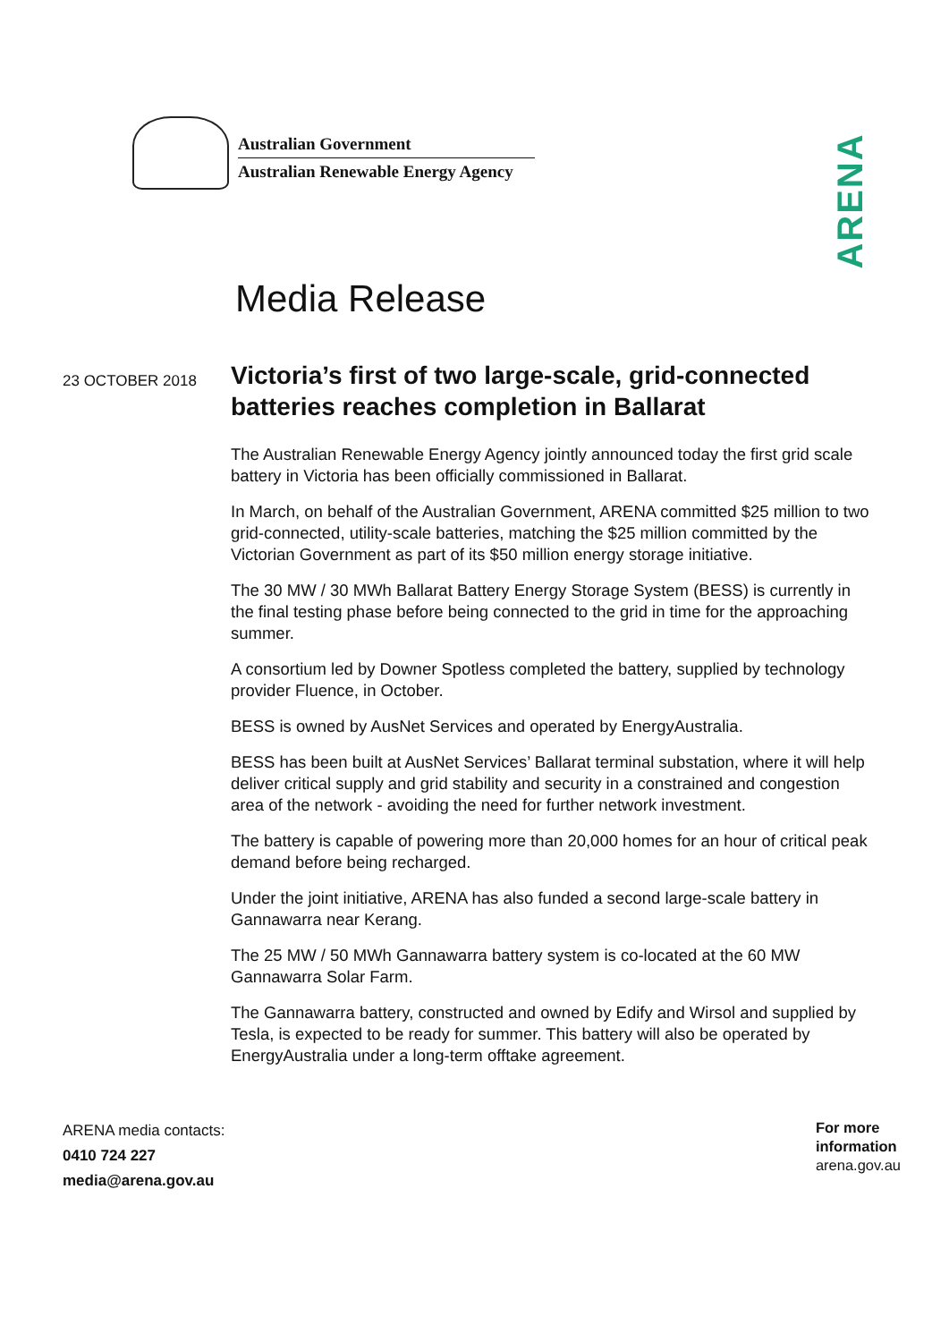Australian Government
Australian Renewable Energy Agency
ARENA
Media Release
23 OCTOBER 2018
Victoria’s first of two large-scale, grid-connected batteries reaches completion in Ballarat
The Australian Renewable Energy Agency jointly announced today the first grid scale battery in Victoria has been officially commissioned in Ballarat.
In March, on behalf of the Australian Government, ARENA committed $25 million to two grid-connected, utility-scale batteries, matching the $25 million committed by the Victorian Government as part of its $50 million energy storage initiative.
The 30 MW / 30 MWh Ballarat Battery Energy Storage System (BESS) is currently in the final testing phase before being connected to the grid in time for the approaching summer.
A consortium led by Downer Spotless completed the battery, supplied by technology provider Fluence, in October.
BESS is owned by AusNet Services and operated by EnergyAustralia.
BESS has been built at AusNet Services’ Ballarat terminal substation, where it will help deliver critical supply and grid stability and security in a constrained and congestion area of the network - avoiding the need for further network investment.
The battery is capable of powering more than 20,000 homes for an hour of critical peak demand before being recharged.
Under the joint initiative, ARENA has also funded a second large-scale battery in Gannawarra near Kerang.
The 25 MW / 50 MWh Gannawarra battery system is co-located at the 60 MW Gannawarra Solar Farm.
The Gannawarra battery, constructed and owned by Edify and Wirsol and supplied by Tesla, is expected to be ready for summer. This battery will also be operated by EnergyAustralia under a long-term offtake agreement.
ARENA media contacts:
0410 724 227
media@arena.gov.au
For more
information
arena.gov.au